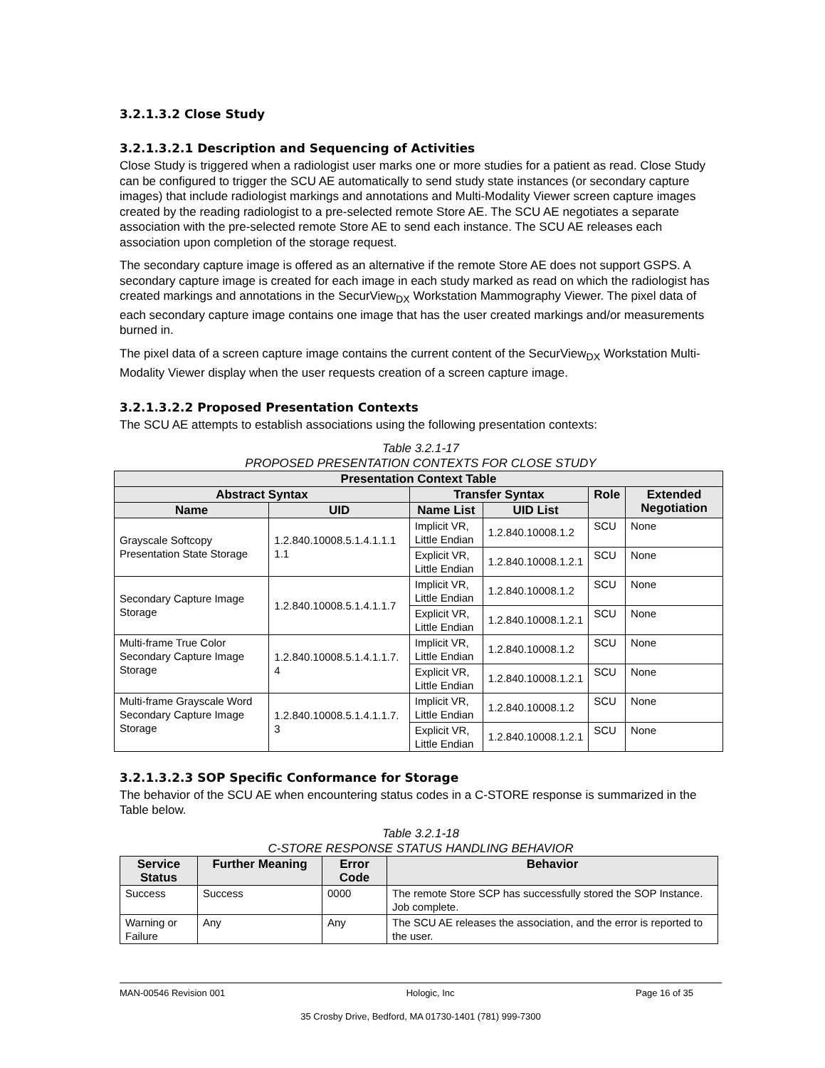3.2.1.3.2 Close Study
3.2.1.3.2.1 Description and Sequencing of Activities
Close Study is triggered when a radiologist user marks one or more studies for a patient as read. Close Study can be configured to trigger the SCU AE automatically to send study state instances (or secondary capture images) that include radiologist markings and annotations and Multi-Modality Viewer screen capture images created by the reading radiologist to a pre-selected remote Store AE. The SCU AE negotiates a separate association with the pre-selected remote Store AE to send each instance. The SCU AE releases each association upon completion of the storage request.
The secondary capture image is offered as an alternative if the remote Store AE does not support GSPS. A secondary capture image is created for each image in each study marked as read on which the radiologist has created markings and annotations in the SecurView<sub>DX</sub> Workstation Mammography Viewer. The pixel data of each secondary capture image contains one image that has the user created markings and/or measurements burned in.
The pixel data of a screen capture image contains the current content of the SecurView<sub>DX</sub> Workstation Multi-Modality Viewer display when the user requests creation of a screen capture image.
3.2.1.3.2.2 Proposed Presentation Contexts
The SCU AE attempts to establish associations using the following presentation contexts:
Table 3.2.1-17
PROPOSED PRESENTATION CONTEXTS FOR CLOSE STUDY
| Presentation Context Table | | | | | |
| --- | --- | --- | --- | --- | --- |
| Abstract Syntax | | Transfer Syntax | | Role | Extended Negotiation |
| Name | UID | Name List | UID List | | |
| Grayscale Softcopy Presentation State Storage | 1.2.840.10008.5.1.4.1.1.1 1.1 | Implicit VR, Little Endian | 1.2.840.10008.1.2 | SCU | None |
| | | Explicit VR, Little Endian | 1.2.840.10008.1.2.1 | SCU | None |
| Secondary Capture Image Storage | 1.2.840.10008.5.1.4.1.1.7 | Implicit VR, Little Endian | 1.2.840.10008.1.2 | SCU | None |
| | | Explicit VR, Little Endian | 1.2.840.10008.1.2.1 | SCU | None |
| Multi-frame True Color Secondary Capture Image Storage | 1.2.840.10008.5.1.4.1.1.7. 4 | Implicit VR, Little Endian | 1.2.840.10008.1.2 | SCU | None |
| | | Explicit VR, Little Endian | 1.2.840.10008.1.2.1 | SCU | None |
| Multi-frame Grayscale Word Secondary Capture Image Storage | 1.2.840.10008.5.1.4.1.1.7. 3 | Implicit VR, Little Endian | 1.2.840.10008.1.2 | SCU | None |
| | | Explicit VR, Little Endian | 1.2.840.10008.1.2.1 | SCU | None |
3.2.1.3.2.3 SOP Specific Conformance for Storage
The behavior of the SCU AE when encountering status codes in a C-STORE response is summarized in the Table below.
Table 3.2.1-18
C-STORE RESPONSE STATUS HANDLING BEHAVIOR
| Service Status | Further Meaning | Error Code | Behavior |
| --- | --- | --- | --- |
| Success | Success | 0000 | The remote Store SCP has successfully stored the SOP Instance. Job complete. |
| Warning or Failure | Any | Any | The SCU AE releases the association, and the error is reported to the user. |
MAN-00546 Revision 001 Hologic, Inc Page 16 of 35
35 Crosby Drive, Bedford, MA 01730-1401 (781) 999-7300